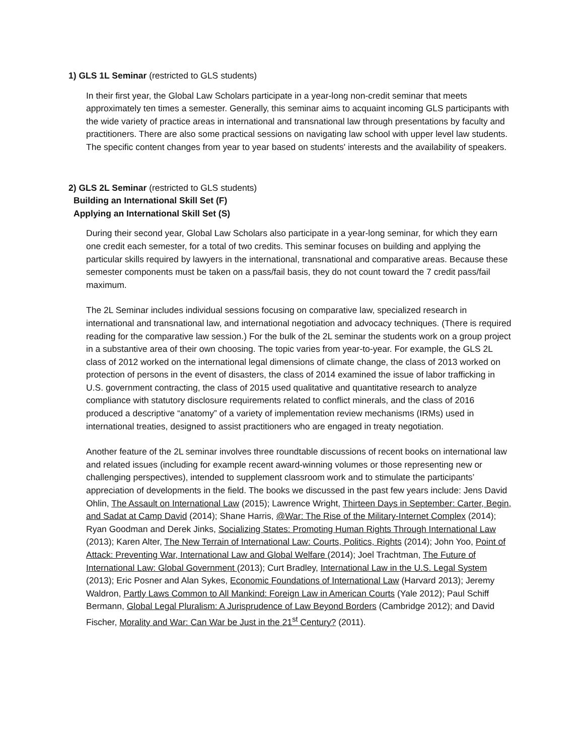1) GLS 1L Seminar (restricted to GLS students)
In their first year, the Global Law Scholars participate in a year-long non-credit seminar that meets approximately ten times a semester. Generally, this seminar aims to acquaint incoming GLS participants with the wide variety of practice areas in international and transnational law through presentations by faculty and practitioners. There are also some practical sessions on navigating law school with upper level law students. The specific content changes from year to year based on students' interests and the availability of speakers.
2) GLS 2L Seminar (restricted to GLS students)
Building an International Skill Set (F)
Applying an International Skill Set (S)
During their second year, Global Law Scholars also participate in a year-long seminar, for which they earn one credit each semester, for a total of two credits. This seminar focuses on building and applying the particular skills required by lawyers in the international, transnational and comparative areas. Because these semester components must be taken on a pass/fail basis, they do not count toward the 7 credit pass/fail maximum.
The 2L Seminar includes individual sessions focusing on comparative law, specialized research in international and transnational law, and international negotiation and advocacy techniques. (There is required reading for the comparative law session.) For the bulk of the 2L seminar the students work on a group project in a substantive area of their own choosing. The topic varies from year-to-year. For example, the GLS 2L class of 2012 worked on the international legal dimensions of climate change, the class of 2013 worked on protection of persons in the event of disasters, the class of 2014 examined the issue of labor trafficking in U.S. government contracting, the class of 2015 used qualitative and quantitative research to analyze compliance with statutory disclosure requirements related to conflict minerals, and the class of 2016 produced a descriptive “anatomy” of a variety of implementation review mechanisms (IRMs) used in international treaties, designed to assist practitioners who are engaged in treaty negotiation.
Another feature of the 2L seminar involves three roundtable discussions of recent books on international law and related issues (including for example recent award-winning volumes or those representing new or challenging perspectives), intended to supplement classroom work and to stimulate the participants’ appreciation of developments in the field. The books we discussed in the past few years include: Jens David Ohlin, The Assault on International Law (2015); Lawrence Wright, Thirteen Days in September: Carter, Begin, and Sadat at Camp David (2014); Shane Harris, @War: The Rise of the Military-Internet Complex (2014); Ryan Goodman and Derek Jinks, Socializing States: Promoting Human Rights Through International Law (2013); Karen Alter, The New Terrain of International Law: Courts, Politics, Rights (2014); John Yoo, Point of Attack: Preventing War, International Law and Global Welfare (2014); Joel Trachtman, The Future of International Law: Global Government (2013); Curt Bradley, International Law in the U.S. Legal System (2013); Eric Posner and Alan Sykes, Economic Foundations of International Law (Harvard 2013); Jeremy Waldron, Partly Laws Common to All Mankind: Foreign Law in American Courts (Yale 2012); Paul Schiff Bermann, Global Legal Pluralism: A Jurisprudence of Law Beyond Borders (Cambridge 2012); and David Fischer, Morality and War: Can War be Just in the 21<sup>st</sup> Century? (2011).